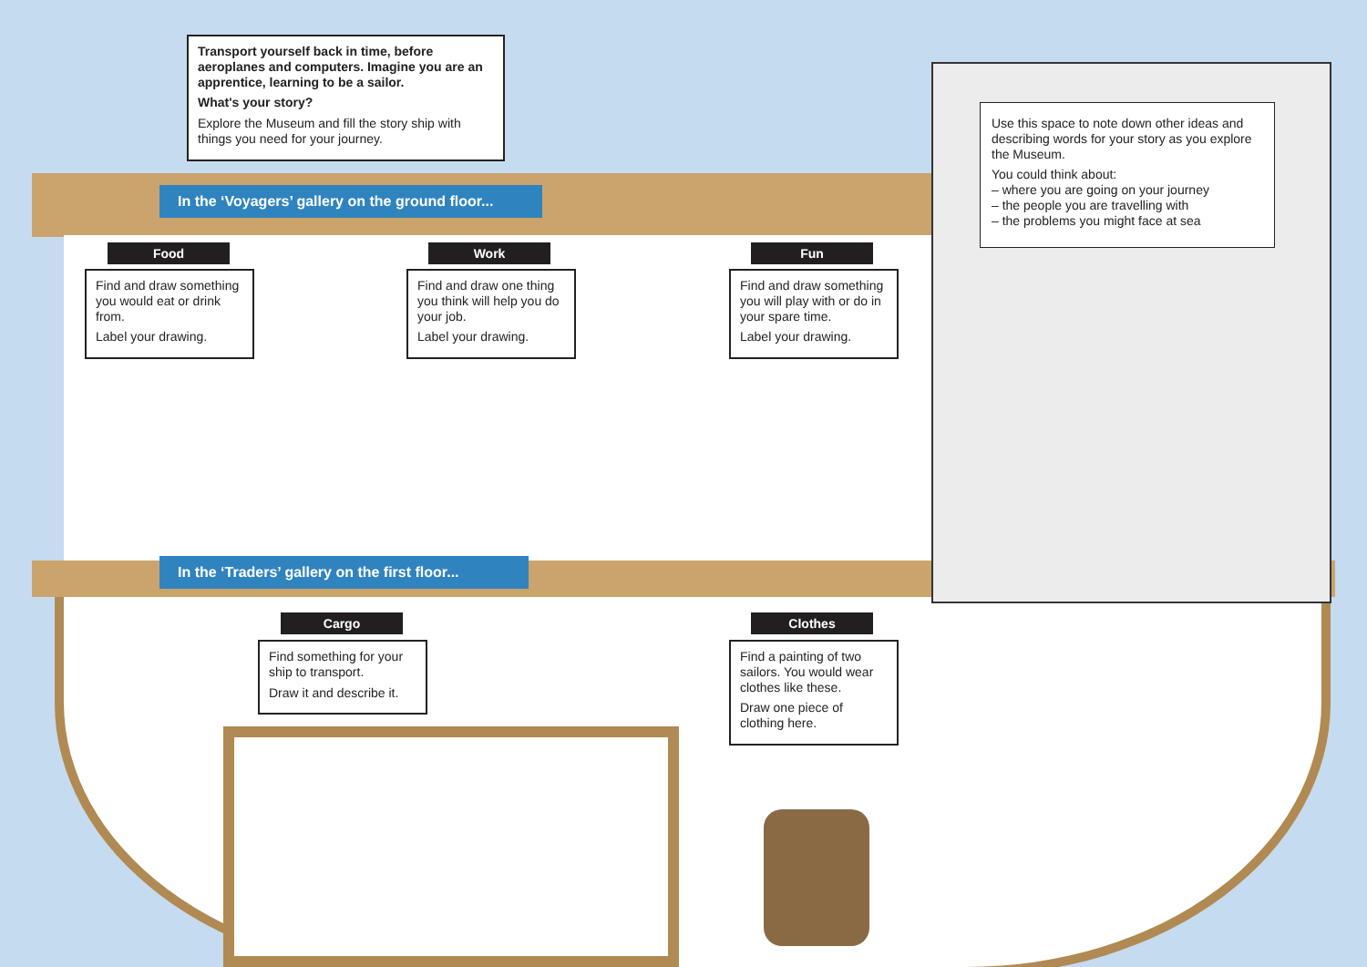Transport yourself back in time, before aeroplanes and computers. Imagine you are an apprentice, learning to be a sailor.
What's your story?
Explore the Museum and fill the story ship with things you need for your journey.
In the ‘Voyagers’ gallery on the ground floor...
Food
Find and draw something you would eat or drink from.
Label your drawing.
Work
Find and draw one thing you think will help you do your job.
Label your drawing.
Fun
Find and draw something you will play with or do in your spare time.
Label your drawing.
Use this space to note down other ideas and describing words for your story as you explore the Museum.
You could think about:
– where you are going on your journey
– the people you are travelling with
– the problems you might face at sea
In the ‘Traders’ gallery on the first floor...
Cargo
Find something for your ship to transport.
Draw it and describe it.
Clothes
Find a painting of two sailors. You would wear clothes like these.
Draw one piece of clothing here.